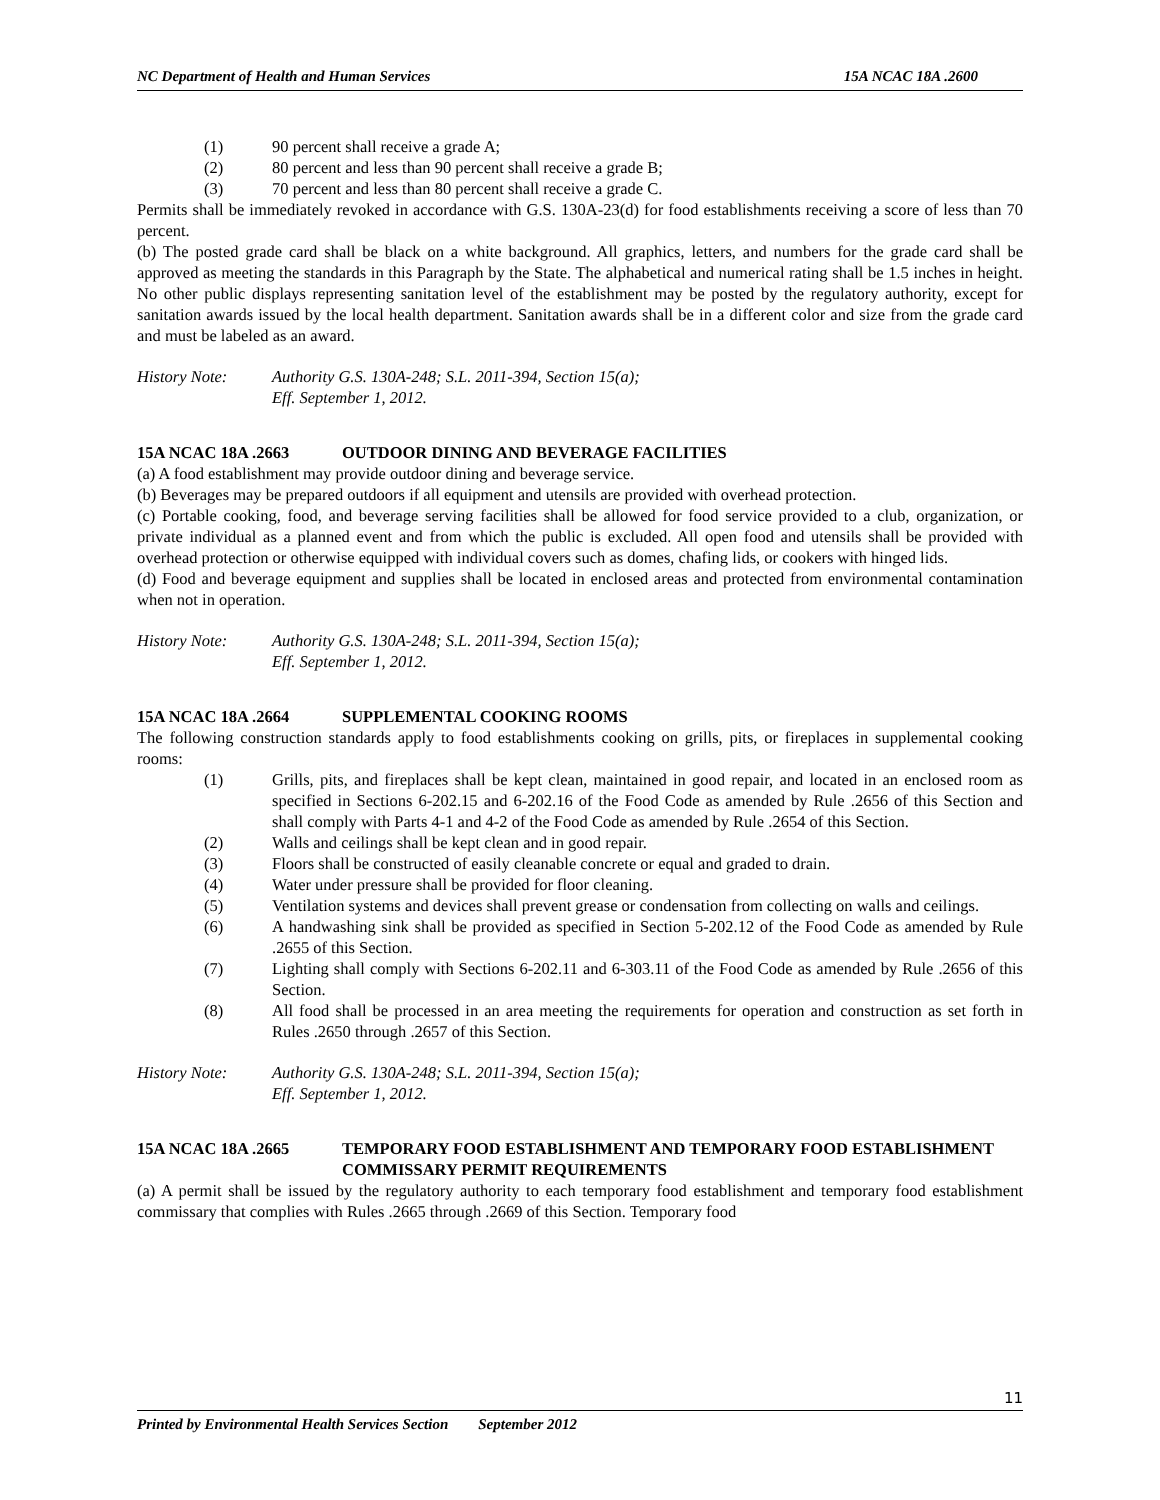NC Department of Health and Human Services 15A NCAC 18A .2600
(1) 90 percent shall receive a grade A;
(2) 80 percent and less than 90 percent shall receive a grade B;
(3) 70 percent and less than 80 percent shall receive a grade C.
Permits shall be immediately revoked in accordance with G.S. 130A-23(d) for food establishments receiving a score of less than 70 percent.
(b) The posted grade card shall be black on a white background. All graphics, letters, and numbers for the grade card shall be approved as meeting the standards in this Paragraph by the State. The alphabetical and numerical rating shall be 1.5 inches in height. No other public displays representing sanitation level of the establishment may be posted by the regulatory authority, except for sanitation awards issued by the local health department. Sanitation awards shall be in a different color and size from the grade card and must be labeled as an award.
History Note: Authority G.S. 130A-248; S.L. 2011-394, Section 15(a);
Eff. September 1, 2012.
15A NCAC 18A .2663 OUTDOOR DINING AND BEVERAGE FACILITIES
(a) A food establishment may provide outdoor dining and beverage service.
(b) Beverages may be prepared outdoors if all equipment and utensils are provided with overhead protection.
(c) Portable cooking, food, and beverage serving facilities shall be allowed for food service provided to a club, organization, or private individual as a planned event and from which the public is excluded. All open food and utensils shall be provided with overhead protection or otherwise equipped with individual covers such as domes, chafing lids, or cookers with hinged lids.
(d) Food and beverage equipment and supplies shall be located in enclosed areas and protected from environmental contamination when not in operation.
History Note: Authority G.S. 130A-248; S.L. 2011-394, Section 15(a);
Eff. September 1, 2012.
15A NCAC 18A .2664 SUPPLEMENTAL COOKING ROOMS
The following construction standards apply to food establishments cooking on grills, pits, or fireplaces in supplemental cooking rooms:
(1) Grills, pits, and fireplaces shall be kept clean, maintained in good repair, and located in an enclosed room as specified in Sections 6-202.15 and 6-202.16 of the Food Code as amended by Rule .2656 of this Section and shall comply with Parts 4-1 and 4-2 of the Food Code as amended by Rule .2654 of this Section.
(2) Walls and ceilings shall be kept clean and in good repair.
(3) Floors shall be constructed of easily cleanable concrete or equal and graded to drain.
(4) Water under pressure shall be provided for floor cleaning.
(5) Ventilation systems and devices shall prevent grease or condensation from collecting on walls and ceilings.
(6) A handwashing sink shall be provided as specified in Section 5-202.12 of the Food Code as amended by Rule .2655 of this Section.
(7) Lighting shall comply with Sections 6-202.11 and 6-303.11 of the Food Code as amended by Rule .2656 of this Section.
(8) All food shall be processed in an area meeting the requirements for operation and construction as set forth in Rules .2650 through .2657 of this Section.
History Note: Authority G.S. 130A-248; S.L. 2011-394, Section 15(a);
Eff. September 1, 2012.
15A NCAC 18A .2665 TEMPORARY FOOD ESTABLISHMENT AND TEMPORARY FOOD ESTABLISHMENT COMMISSARY PERMIT REQUIREMENTS
(a) A permit shall be issued by the regulatory authority to each temporary food establishment and temporary food establishment commissary that complies with Rules .2665 through .2669 of this Section. Temporary food
11
Printed by Environmental Health Services Section September 2012